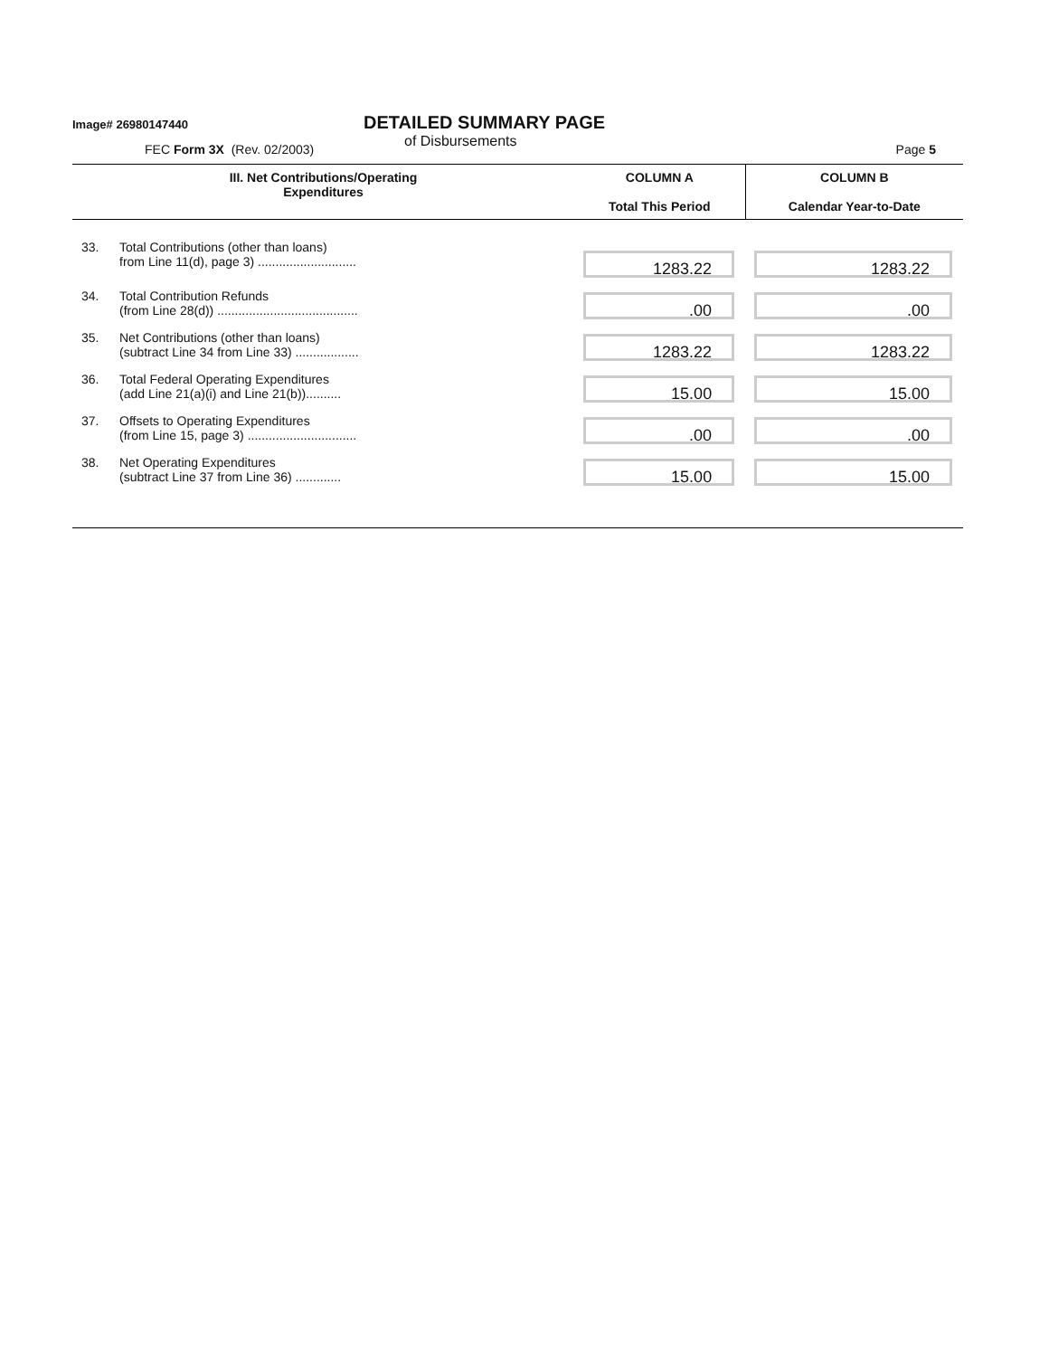Image# 26980147440
DETAILED SUMMARY PAGE
of Disbursements
FEC Form 3X (Rev. 02/2003) Page 5
| III. Net Contributions/Operating Expenditures | | COLUMN A Total This Period | COLUMN B Calendar Year-to-Date |
| --- | --- | --- | --- |
| 33. | Total Contributions (other than loans) from Line 11(d), page 3) ............................ | 1283.22 | 1283.22 |
| 34. | Total Contribution Refunds (from Line 28(d)) ........................................ | .00 | .00 |
| 35. | Net Contributions (other than loans) (subtract Line 34 from Line 33) .................. | 1283.22 | 1283.22 |
| 36. | Total Federal Operating Expenditures (add Line 21(a)(i) and Line 21(b)).......... | 15.00 | 15.00 |
| 37. | Offsets to Operating Expenditures (from Line 15, page 3) ............................... | .00 | .00 |
| 38. | Net Operating Expenditures (subtract Line 37 from Line 36) ............. | 15.00 | 15.00 |